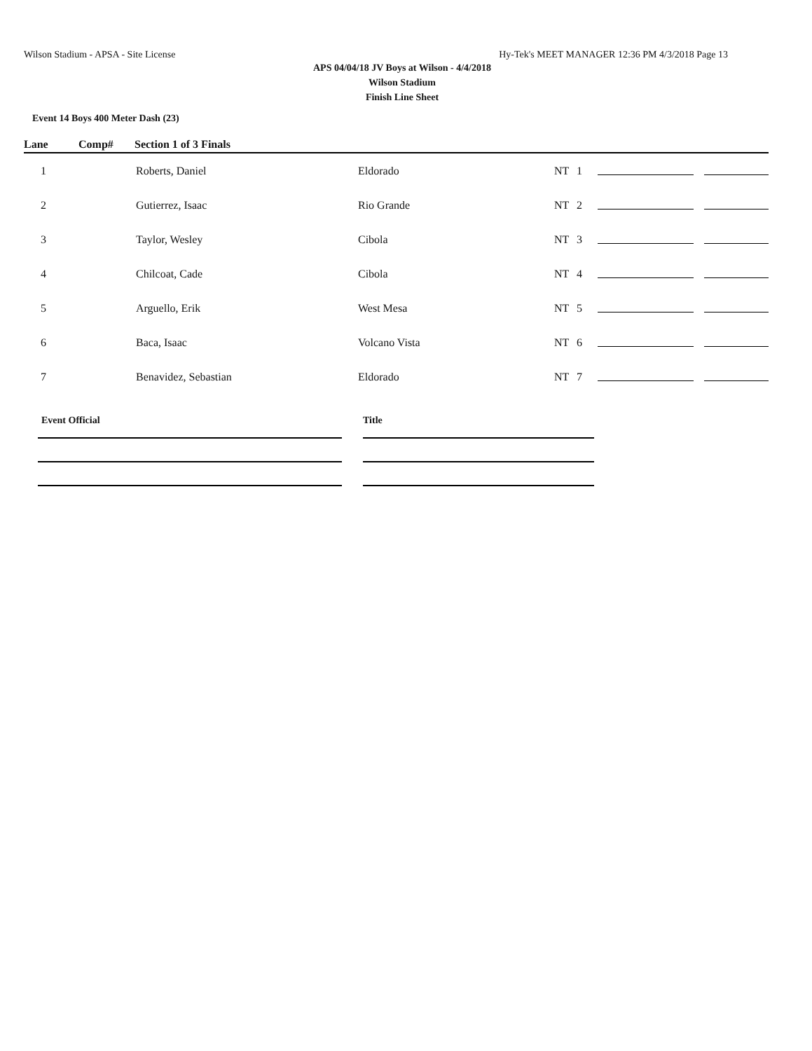Wilson Stadium - APSA - Site License Hy-Tek's MEET MANAGER 12:36 PM 4/3/2018 Page 13
APS 04/04/18 JV Boys at Wilson - 4/4/2018
Wilson Stadium
Finish Line Sheet
Event 14 Boys 400 Meter Dash (23)
Lane Comp# Section 1 of 3 Finals
| 1 | Roberts, Daniel | Eldorado | NT | 1 | | |
| 2 | Gutierrez, Isaac | Rio Grande | NT | 2 | | |
| 3 | Taylor, Wesley | Cibola | NT | 3 | | |
| 4 | Chilcoat, Cade | Cibola | NT | 4 | | |
| 5 | Arguello, Erik | West Mesa | NT | 5 | | |
| 6 | Baca, Isaac | Volcano Vista | NT | 6 | | |
| 7 | Benavidez, Sebastian | Eldorado | NT | 7 | | |
Event Official Title